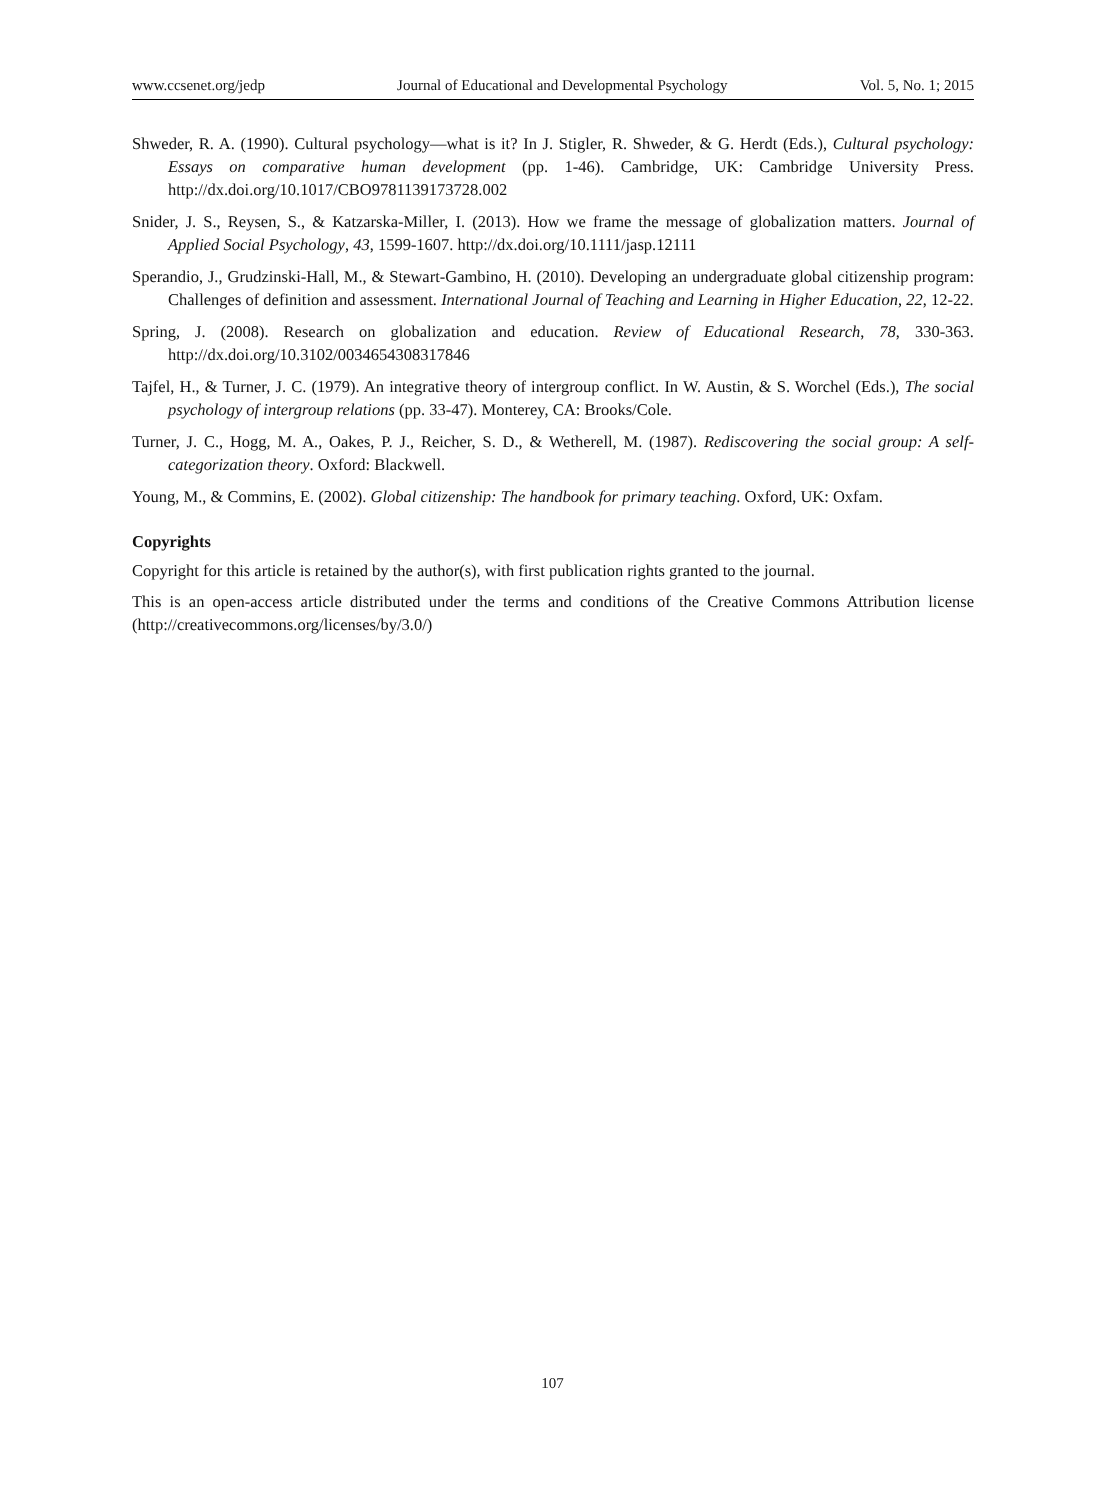www.ccsenet.org/jedp Journal of Educational and Developmental Psychology Vol. 5, No. 1; 2015
Shweder, R. A. (1990). Cultural psychology—what is it? In J. Stigler, R. Shweder, & G. Herdt (Eds.), Cultural psychology: Essays on comparative human development (pp. 1-46). Cambridge, UK: Cambridge University Press. http://dx.doi.org/10.1017/CBO9781139173728.002
Snider, J. S., Reysen, S., & Katzarska-Miller, I. (2013). How we frame the message of globalization matters. Journal of Applied Social Psychology, 43, 1599-1607. http://dx.doi.org/10.1111/jasp.12111
Sperandio, J., Grudzinski-Hall, M., & Stewart-Gambino, H. (2010). Developing an undergraduate global citizenship program: Challenges of definition and assessment. International Journal of Teaching and Learning in Higher Education, 22, 12-22.
Spring, J. (2008). Research on globalization and education. Review of Educational Research, 78, 330-363. http://dx.doi.org/10.3102/0034654308317846
Tajfel, H., & Turner, J. C. (1979). An integrative theory of intergroup conflict. In W. Austin, & S. Worchel (Eds.), The social psychology of intergroup relations (pp. 33-47). Monterey, CA: Brooks/Cole.
Turner, J. C., Hogg, M. A., Oakes, P. J., Reicher, S. D., & Wetherell, M. (1987). Rediscovering the social group: A self-categorization theory. Oxford: Blackwell.
Young, M., & Commins, E. (2002). Global citizenship: The handbook for primary teaching. Oxford, UK: Oxfam.
Copyrights
Copyright for this article is retained by the author(s), with first publication rights granted to the journal.
This is an open-access article distributed under the terms and conditions of the Creative Commons Attribution license (http://creativecommons.org/licenses/by/3.0/)
107